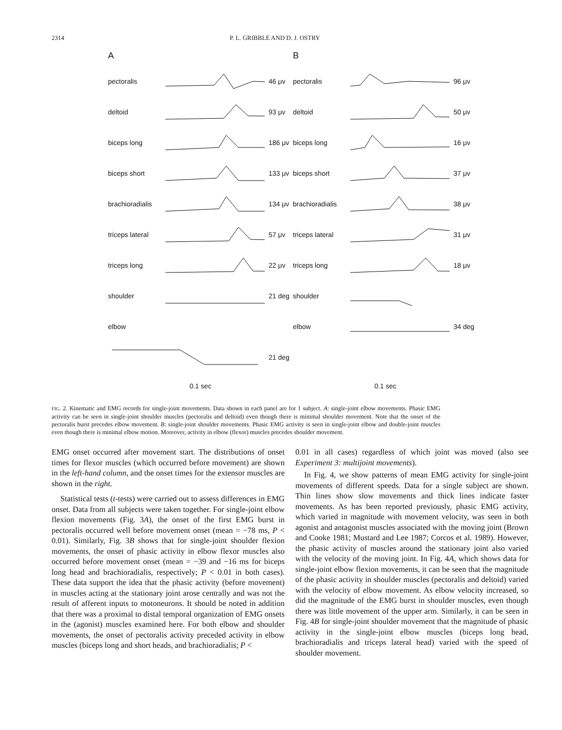2314 P. L. GRIBBLE AND D. J. OSTRY
A
pectoralis 46 μv
deltoid 93 μv
biceps long 186 μv
biceps short 133 μv
brachioradialis 134 μv
triceps lateral 57 μv
triceps long 22 μv
shoulder 21 deg
elbow
21 deg
0.1 sec
B
pectoralis 96 μv
deltoid 50 μv
biceps long 16 μv
biceps short 37 μv
brachioradialis 38 μv
triceps lateral 31 μv
triceps long 18 μv
shoulder
elbow 34 deg
0.1 sec
FIG. 2. Kinematic and EMG records for single-joint movements. Data shown in each panel are for 1 subject. A: single-joint elbow movements. Phasic EMG activity can be seen in single-joint shoulder muscles (pectoralis and deltoid) even though there is minimal shoulder movement. Note that the onset of the pectoralis burst precedes elbow movement. B: single-joint shoulder movements. Phasic EMG activity is seen in single-joint elbow and double-joint muscles even though there is minimal elbow motion. Moreover, activity in elbow (flexor) muscles precedes shoulder movement.
EMG onset occurred after movement start. The distributions of onset times for flexor muscles (which occurred before movement) are shown in the left-hand column, and the onset times for the extensor muscles are shown in the right.
Statistical tests (t-tests) were carried out to assess differences in EMG onset. Data from all subjects were taken together. For single-joint elbow flexion movements (Fig. 3A), the onset of the first EMG burst in pectoralis occurred well before movement onset (mean = −78 ms, P < 0.01). Similarly, Fig. 3B shows that for single-joint shoulder flexion movements, the onset of phasic activity in elbow flexor muscles also occurred before movement onset (mean = −39 and −16 ms for biceps long head and brachioradialis, respectively; P < 0.01 in both cases). These data support the idea that the phasic activity (before movement) in muscles acting at the stationary joint arose centrally and was not the result of afferent inputs to motoneurons. It should be noted in addition that there was a proximal to distal temporal organization of EMG onsets in the (agonist) muscles examined here. For both elbow and shoulder movements, the onset of pectoralis activity preceded activity in elbow muscles (biceps long and short heads, and brachioradialis; P <
0.01 in all cases) regardless of which joint was moved (also see Experiment 3: multijoint movements).
In Fig. 4, we show patterns of mean EMG activity for single-joint movements of different speeds. Data for a single subject are shown. Thin lines show slow movements and thick lines indicate faster movements. As has been reported previously, phasic EMG activity, which varied in magnitude with movement velocity, was seen in both agonist and antagonist muscles associated with the moving joint (Brown and Cooke 1981; Mustard and Lee 1987; Corcos et al. 1989). However, the phasic activity of muscles around the stationary joint also varied with the velocity of the moving joint. In Fig. 4A, which shows data for single-joint elbow flexion movements, it can be seen that the magnitude of the phasic activity in shoulder muscles (pectoralis and deltoid) varied with the velocity of elbow movement. As elbow velocity increased, so did the magnitude of the EMG burst in shoulder muscles, even though there was little movement of the upper arm. Similarly, it can be seen in Fig. 4B for single-joint shoulder movement that the magnitude of phasic activity in the single-joint elbow muscles (biceps long head, brachioradialis and triceps lateral head) varied with the speed of shoulder movement.